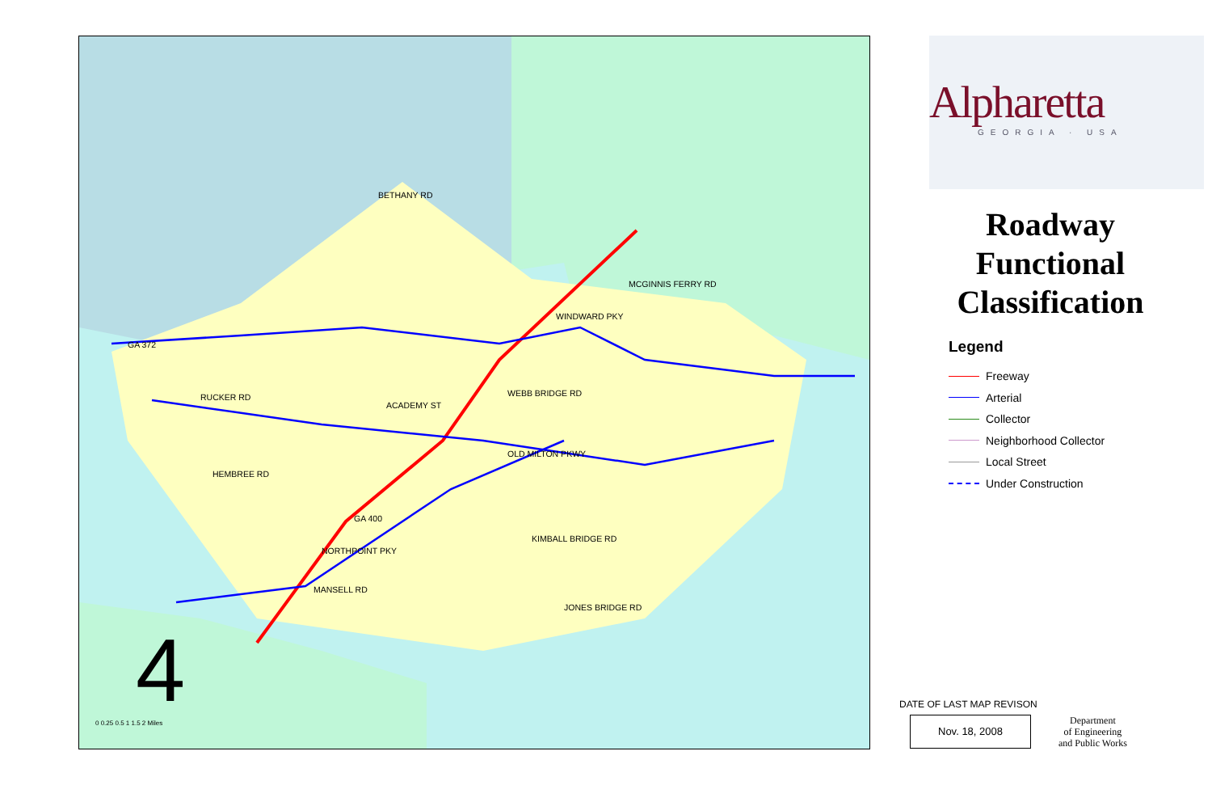BETHANY RD
ACADEMY ST
RUCKER RD
HEMBREE RD
WEBB BRIDGE RD
OLD MILTON PKWY
KIMBALL BRIDGE RD
MANSELL RD
WINDWARD PKY
MCGINNIS FERRY RD
GA 400
NORTHPOINT PKY
GA 372
JONES BRIDGE RD
4
0 0.25 0.5 1 1.5 2 Miles
Alpharetta
GEORGIA · USA
Roadway
Functional
Classification
Legend
Freeway
Arterial
Collector
Neighborhood Collector
Local Street
Under Construction
DATE OF LAST MAP REVISON
Nov. 18, 2008
Department
of Engineering
and Public Works